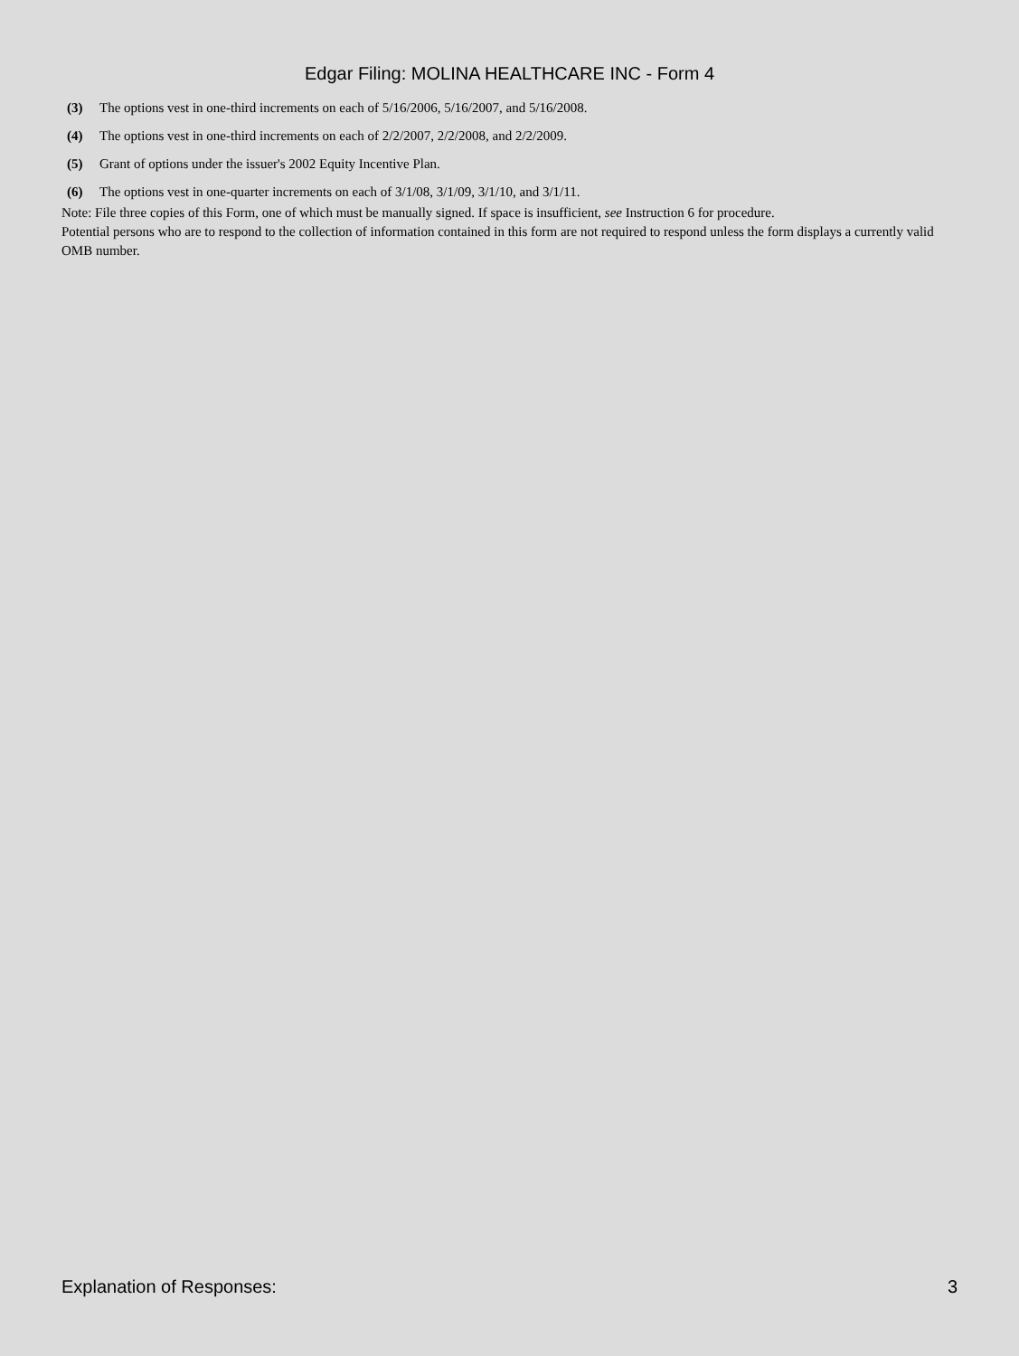Edgar Filing: MOLINA HEALTHCARE INC - Form 4
(3) The options vest in one-third increments on each of 5/16/2006, 5/16/2007, and 5/16/2008.
(4) The options vest in one-third increments on each of 2/2/2007, 2/2/2008, and 2/2/2009.
(5) Grant of options under the issuer's 2002 Equity Incentive Plan.
(6) The options vest in one-quarter increments on each of 3/1/08, 3/1/09, 3/1/10, and 3/1/11.
Note: File three copies of this Form, one of which must be manually signed. If space is insufficient, see Instruction 6 for procedure.
Potential persons who are to respond to the collection of information contained in this form are not required to respond unless the form displays a currently valid OMB number.
Explanation of Responses: 3